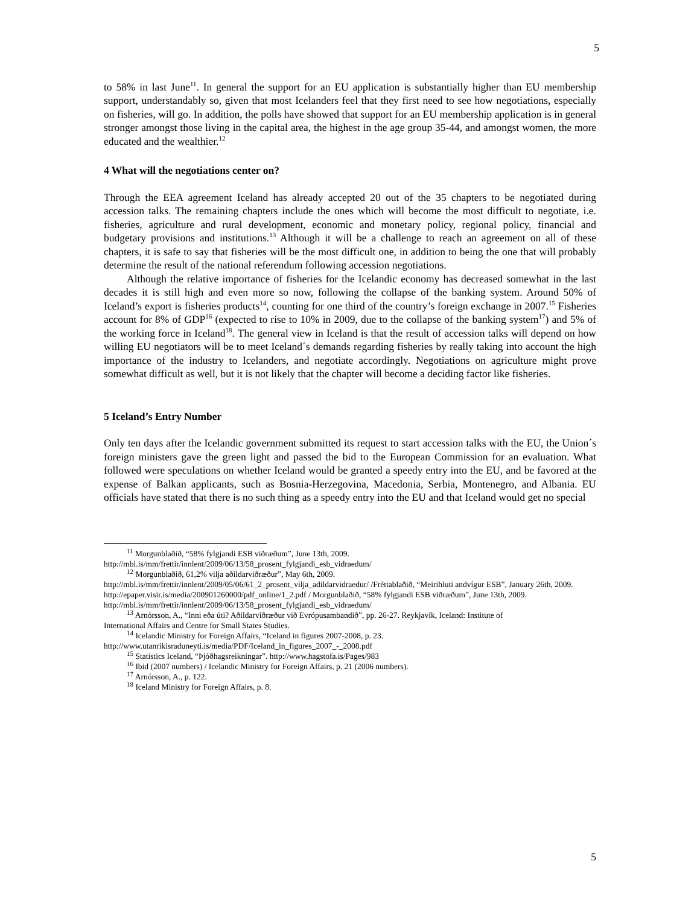5
to 58% in last June<sup>11</sup>. In general the support for an EU application is substantially higher than EU membership support, understandably so, given that most Icelanders feel that they first need to see how negotiations, especially on fisheries, will go. In addition, the polls have showed that support for an EU membership application is in general stronger amongst those living in the capital area, the highest in the age group 35-44, and amongst women, the more educated and the wealthier.<sup>12</sup>
4 What will the negotiations center on?
Through the EEA agreement Iceland has already accepted 20 out of the 35 chapters to be negotiated during accession talks. The remaining chapters include the ones which will become the most difficult to negotiate, i.e. fisheries, agriculture and rural development, economic and monetary policy, regional policy, financial and budgetary provisions and institutions.<sup>13</sup> Although it will be a challenge to reach an agreement on all of these chapters, it is safe to say that fisheries will be the most difficult one, in addition to being the one that will probably determine the result of the national referendum following accession negotiations.
Although the relative importance of fisheries for the Icelandic economy has decreased somewhat in the last decades it is still high and even more so now, following the collapse of the banking system. Around 50% of Iceland’s export is fisheries products<sup>14</sup>, counting for one third of the country’s foreign exchange in 2007.<sup>15</sup> Fisheries account for 8% of GDP<sup>16</sup> (expected to rise to 10% in 2009, due to the collapse of the banking system<sup>17</sup>) and 5% of the working force in Iceland<sup>18</sup>. The general view in Iceland is that the result of accession talks will depend on how willing EU negotiators will be to meet Iceland´s demands regarding fisheries by really taking into account the high importance of the industry to Icelanders, and negotiate accordingly. Negotiations on agriculture might prove somewhat difficult as well, but it is not likely that the chapter will become a deciding factor like fisheries.
5 Iceland’s Entry Number
Only ten days after the Icelandic government submitted its request to start accession talks with the EU, the Union´s foreign ministers gave the green light and passed the bid to the European Commission for an evaluation. What followed were speculations on whether Iceland would be granted a speedy entry into the EU, and be favored at the expense of Balkan applicants, such as Bosnia-Herzegovina, Macedonia, Serbia, Montenegro, and Albania. EU officials have stated that there is no such thing as a speedy entry into the EU and that Iceland would get no special
<sup>11</sup> Morgunblaðið, “58% fylgjandi ESB viðræðum”, June 13th, 2009.
http://mbl.is/mm/frettir/innlent/2009/06/13/58_prosent_fylgjandi_esb_vidraedum/
<sup>12</sup> Morgunblaðið, 61,2% vilja aðildarviðræður”, May 6th, 2009.
http://mbl.is/mm/frettir/innlent/2009/05/06/61_2_prosent_vilja_adildarvidraedur/ /Fréttablaðið, “Meirihluti andvígur ESB”, January 26th, 2009. http://epaper.visir.is/media/200901260000/pdf_online/1_2.pdf / Morgunblaðið, “58% fylgjandi ESB viðræðum”, June 13th, 2009.
http://mbl.is/mm/frettir/innlent/2009/06/13/58_prosent_fylgjandi_esb_vidraedum/
<sup>13</sup> Arnórsson, A., “Inni eða úti? Aðildarviðræður við Evrópusambandið”, pp. 26-27. Reykjavík, Iceland: Institute of
International Affairs and Centre for Small States Studies.
<sup>14</sup> Icelandic Ministry for Foreign Affairs, “Iceland in figures 2007-2008, p. 23.
http://www.utanrikisraduneyti.is/media/PDF/Iceland_in_figures_2007_-_2008.pdf
<sup>15</sup> Statistics Iceland, “Þjóðhagsreikningar”. http://www.hagstofa.is/Pages/983
<sup>16</sup> Ibid (2007 numbers) / Icelandic Ministry for Foreign Affairs, p. 21 (2006 numbers).
<sup>17</sup> Arnórsson, A., p. 122.
<sup>18</sup> Iceland Ministry for Foreign Affairs, p. 8.
5